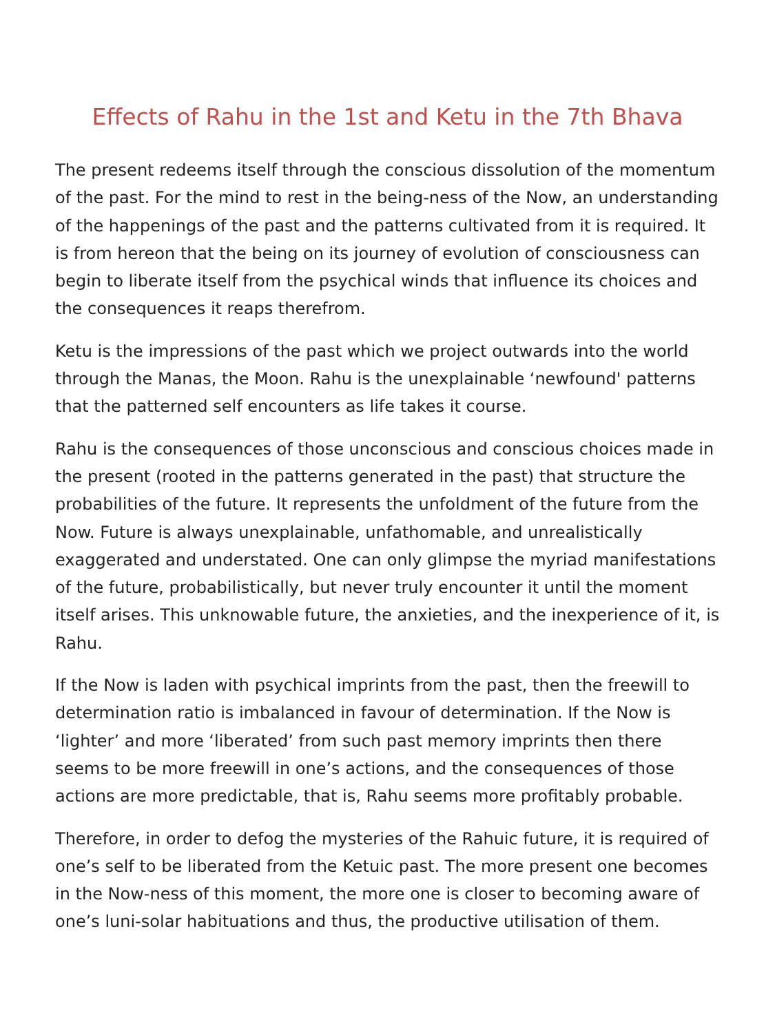Effects of Rahu in the 1st and Ketu in the 7th Bhava
The present redeems itself through the conscious dissolution of the momentum of the past. For the mind to rest in the being-ness of the Now, an understanding of the happenings of the past and the patterns cultivated from it is required. It is from hereon that the being on its journey of evolution of consciousness can begin to liberate itself from the psychical winds that influence its choices and the consequences it reaps therefrom.
Ketu is the impressions of the past which we project outwards into the world through the Manas, the Moon. Rahu is the unexplainable ‘newfound' patterns that the patterned self encounters as life takes it course.
Rahu is the consequences of those unconscious and conscious choices made in the present (rooted in the patterns generated in the past) that structure the probabilities of the future. It represents the unfoldment of the future from the Now. Future is always unexplainable, unfathomable, and unrealistically exaggerated and understated. One can only glimpse the myriad manifestations of the future, probabilistically, but never truly encounter it until the moment itself arises. This unknowable future, the anxieties, and the inexperience of it, is Rahu.
If the Now is laden with psychical imprints from the past, then the freewill to determination ratio is imbalanced in favour of determination. If the Now is ‘lighter’ and more ‘liberated’ from such past memory imprints then there seems to be more freewill in one’s actions, and the consequences of those actions are more predictable, that is, Rahu seems more profitably probable.
Therefore, in order to defog the mysteries of the Rahuic future, it is required of one’s self to be liberated from the Ketuic past. The more present one becomes in the Now-ness of this moment, the more one is closer to becoming aware of one’s luni-solar habituations and thus, the productive utilisation of them.